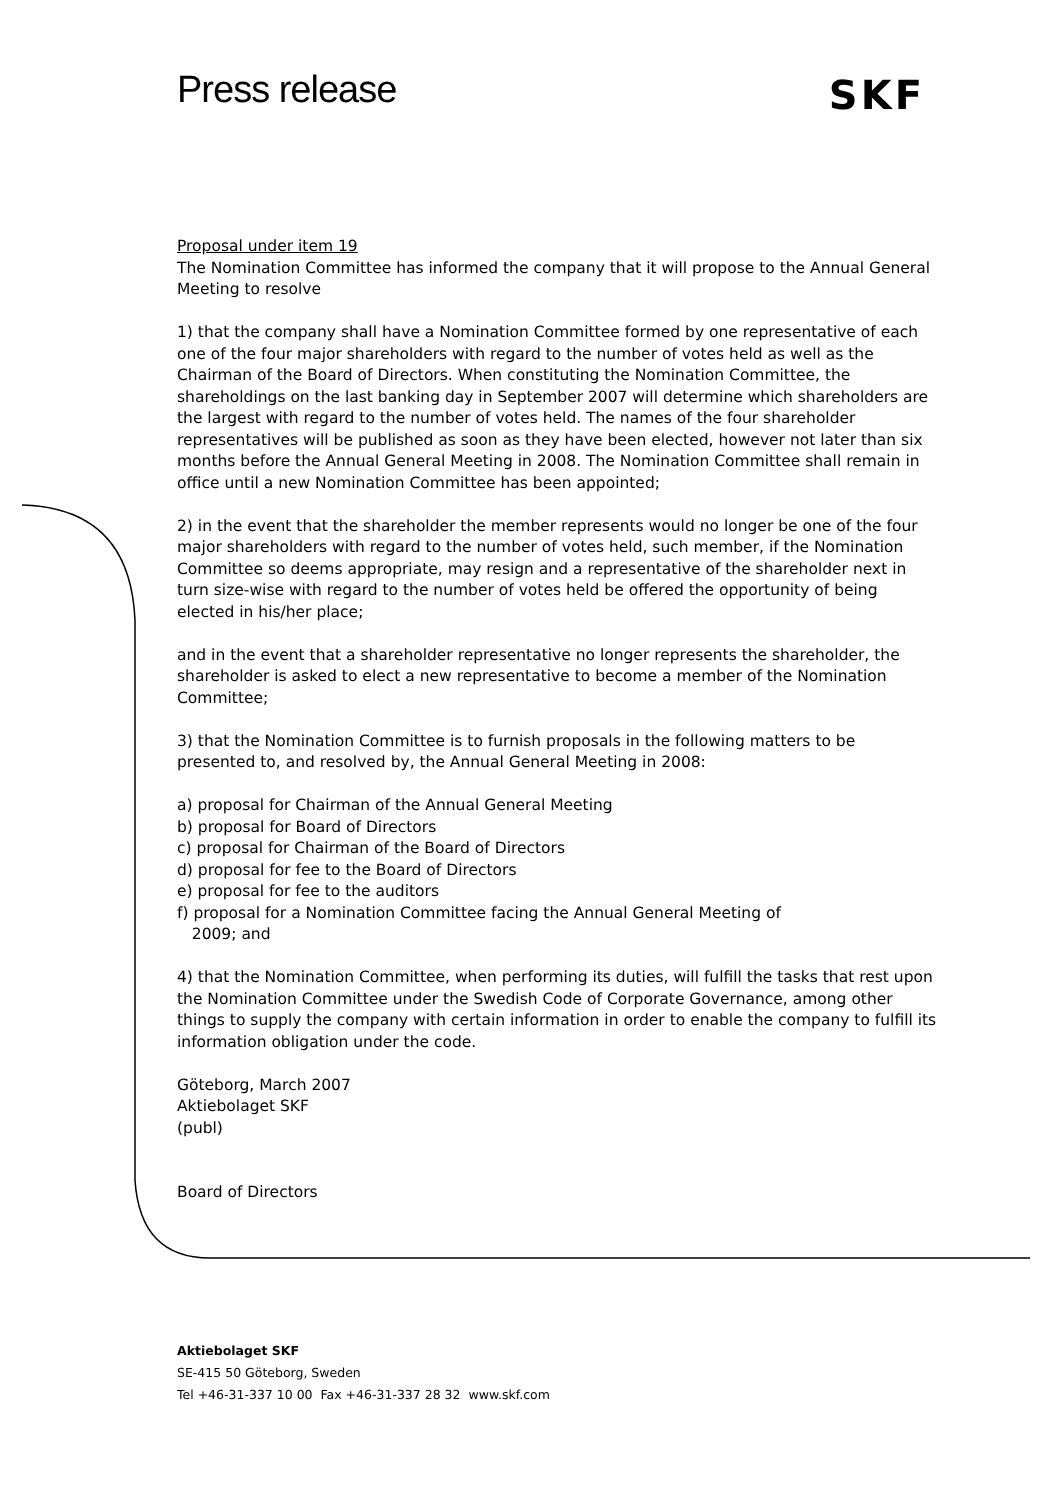Press release SKF
Proposal under item 19
The Nomination Committee has informed the company that it will propose to the Annual General Meeting to resolve
1) that the company shall have a Nomination Committee formed by one representative of each one of the four major shareholders with regard to the number of votes held as well as the Chairman of the Board of Directors. When constituting the Nomination Committee, the shareholdings on the last banking day in September 2007 will determine which shareholders are the largest with regard to the number of votes held. The names of the four shareholder representatives will be published as soon as they have been elected, however not later than six months before the Annual General Meeting in 2008. The Nomination Committee shall remain in office until a new Nomination Committee has been appointed;
2) in the event that the shareholder the member represents would no longer be one of the four major shareholders with regard to the number of votes held, such member, if the Nomination Committee so deems appropriate, may resign and a representative of the shareholder next in turn size-wise with regard to the number of votes held be offered the opportunity of being elected in his/her place;
and in the event that a shareholder representative no longer represents the shareholder, the shareholder is asked to elect a new representative to become a member of the Nomination Committee;
3) that the Nomination Committee is to furnish proposals in the following matters to be presented to, and resolved by, the Annual General Meeting in 2008:
a) proposal for Chairman of the Annual General Meeting
b) proposal for Board of Directors
c) proposal for Chairman of the Board of Directors
d) proposal for fee to the Board of Directors
e) proposal for fee to the auditors
f) proposal for a Nomination Committee facing the Annual General Meeting of
2009; and
4) that the Nomination Committee, when performing its duties, will fulfill the tasks that rest upon the Nomination Committee under the Swedish Code of Corporate Governance, among other things to supply the company with certain information in order to enable the company to fulfill its information obligation under the code.
Göteborg, March 2007
Aktiebolaget SKF
(publ)
Board of Directors
Aktiebolaget SKF
SE-415 50 Göteborg, Sweden
Tel +46-31-337 10 00 Fax +46-31-337 28 32 www.skf.com